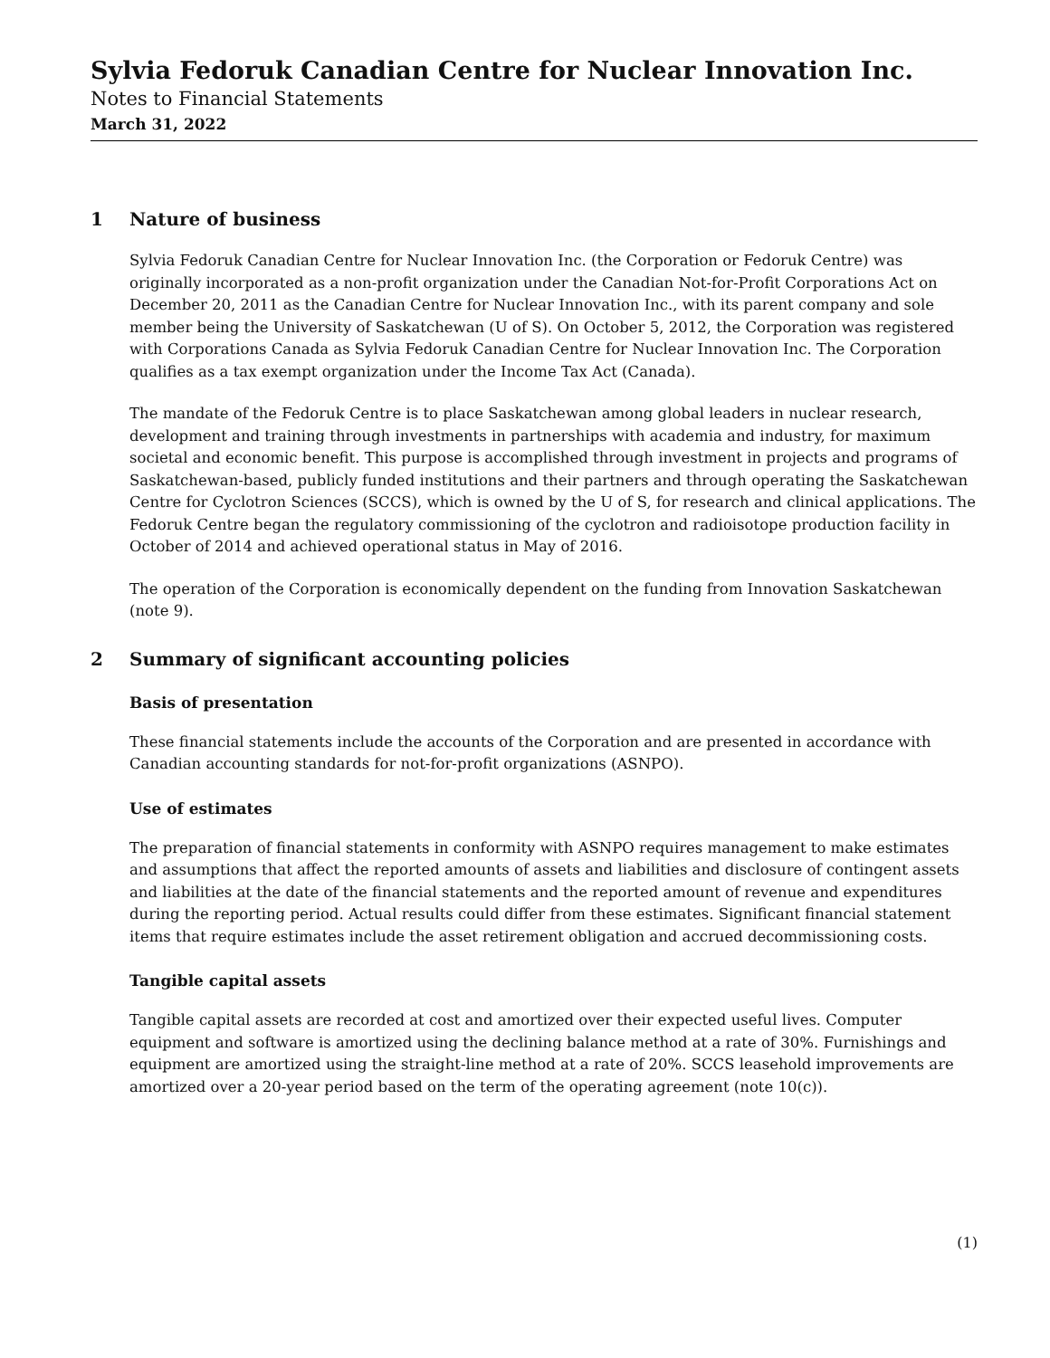Sylvia Fedoruk Canadian Centre for Nuclear Innovation Inc.
Notes to Financial Statements
March 31, 2022
1 Nature of business
Sylvia Fedoruk Canadian Centre for Nuclear Innovation Inc. (the Corporation or Fedoruk Centre) was originally incorporated as a non-profit organization under the Canadian Not-for-Profit Corporations Act on December 20, 2011 as the Canadian Centre for Nuclear Innovation Inc., with its parent company and sole member being the University of Saskatchewan (U of S). On October 5, 2012, the Corporation was registered with Corporations Canada as Sylvia Fedoruk Canadian Centre for Nuclear Innovation Inc. The Corporation qualifies as a tax exempt organization under the Income Tax Act (Canada).
The mandate of the Fedoruk Centre is to place Saskatchewan among global leaders in nuclear research, development and training through investments in partnerships with academia and industry, for maximum societal and economic benefit. This purpose is accomplished through investment in projects and programs of Saskatchewan-based, publicly funded institutions and their partners and through operating the Saskatchewan Centre for Cyclotron Sciences (SCCS), which is owned by the U of S, for research and clinical applications. The Fedoruk Centre began the regulatory commissioning of the cyclotron and radioisotope production facility in October of 2014 and achieved operational status in May of 2016.
The operation of the Corporation is economically dependent on the funding from Innovation Saskatchewan (note 9).
2 Summary of significant accounting policies
Basis of presentation
These financial statements include the accounts of the Corporation and are presented in accordance with Canadian accounting standards for not-for-profit organizations (ASNPO).
Use of estimates
The preparation of financial statements in conformity with ASNPO requires management to make estimates and assumptions that affect the reported amounts of assets and liabilities and disclosure of contingent assets and liabilities at the date of the financial statements and the reported amount of revenue and expenditures during the reporting period. Actual results could differ from these estimates. Significant financial statement items that require estimates include the asset retirement obligation and accrued decommissioning costs.
Tangible capital assets
Tangible capital assets are recorded at cost and amortized over their expected useful lives. Computer equipment and software is amortized using the declining balance method at a rate of 30%. Furnishings and equipment are amortized using the straight-line method at a rate of 20%. SCCS leasehold improvements are amortized over a 20-year period based on the term of the operating agreement (note 10(c)).
(1)